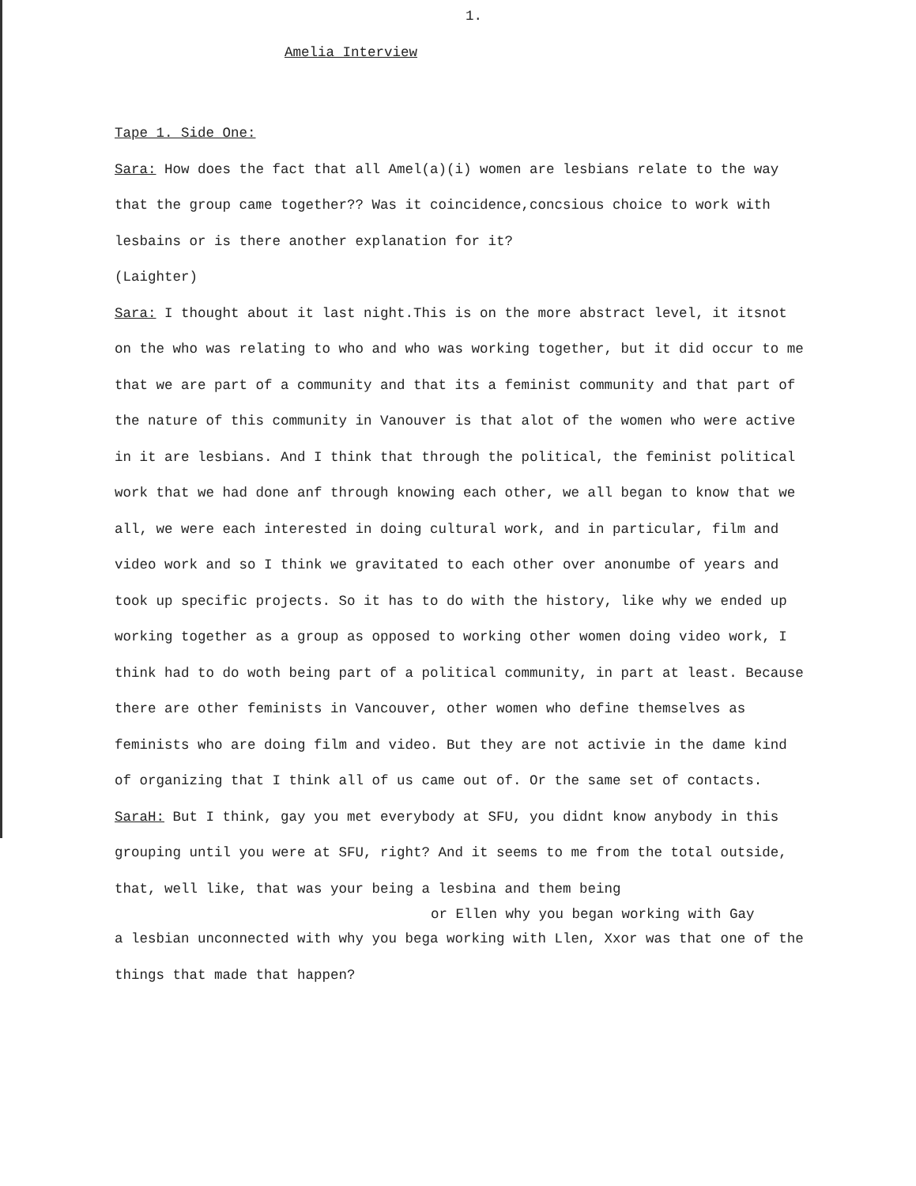1.
Amelia Interview
Tape 1. Side One:
Sara: How does the fact that all Amel(a)(i) women are lesbians relate to the way that the group came together?? Was it coincidence,concsious choice to work with lesbains or is there another explanation for it?
(Laighter)
Sara: I thought about it last night.This is on the more abstract level, it itsnot on the who was relating to who and who was working together, but it did occur to me that we are part of a community and that its a feminist community and that part of the nature of this community in Vanouver is that alot of the women who were active in it are lesbians. And I think that through the political, the feminist political work that we had done anf through knowing each other, we all began to know that we all, we were each interested in doing cultural work, and in particular, film and video work and so I think we gravitated to each other over anonumbe of years and took up specific projects. So it has to do with the history, like why we ended up working together as a group as opposed to working other women doing video work, I think had to do woth being part of a political community, in part at least. Because there are other feminists in Vancouver, other women who define themselves as feminists who are doing film and video. But they are not activie in the dame kind of organizing that I think all of us came out of. Or the same set of contacts.
SaraH: But I think, gay you met everybody at SFU, you didnt know anybody in this grouping until you were at SFU, right? And it seems to me from the total outside, that, well like, that was your being a lesbina and them being
or Ellen why you began working with Gay
a lesbian unconnected with why you bega working with Llen, Xxor was that one of the things that made that happen?